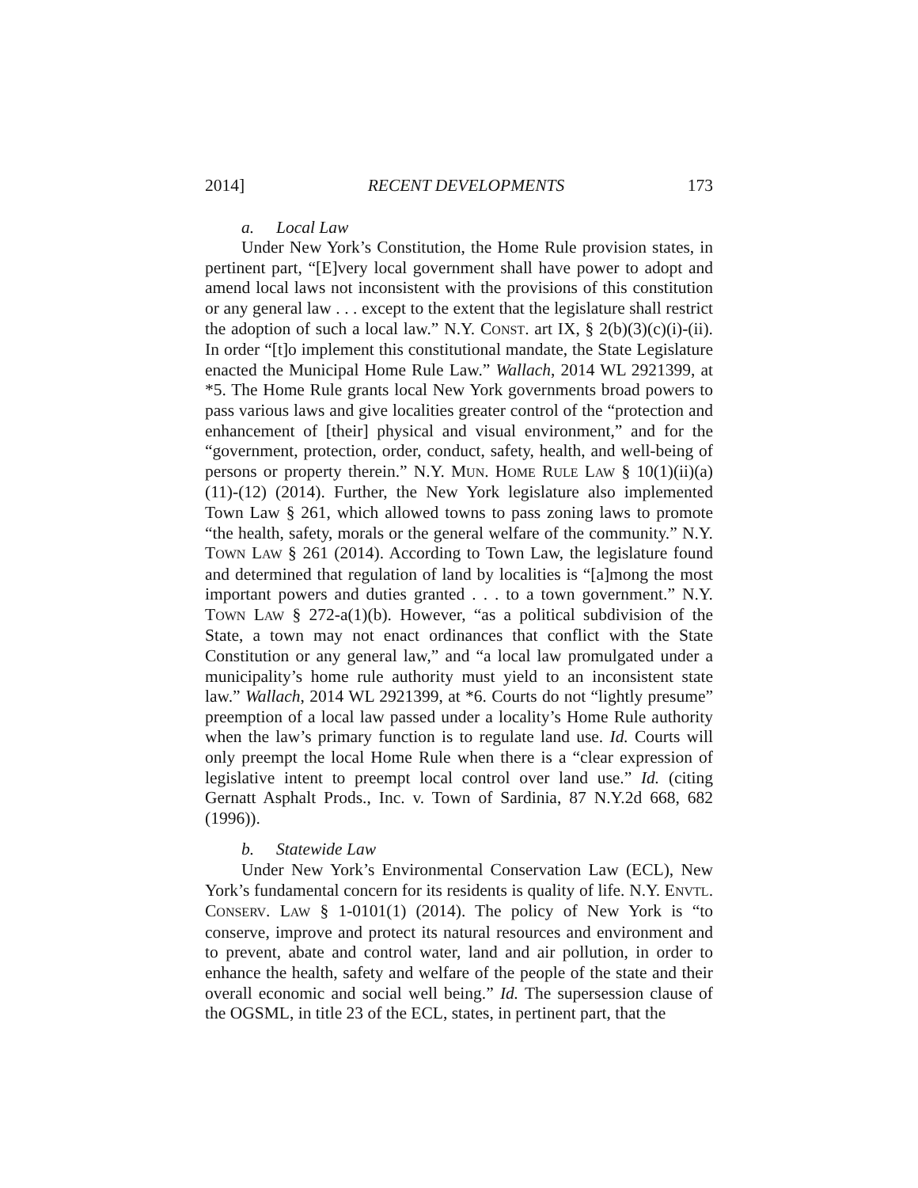2014] RECENT DEVELOPMENTS 173
a. Local Law
Under New York’s Constitution, the Home Rule provision states, in pertinent part, “[E]very local government shall have power to adopt and amend local laws not inconsistent with the provisions of this constitution or any general law . . . except to the extent that the legislature shall restrict the adoption of such a local law.” N.Y. CONST. art IX, § 2(b)(3)(c)(i)-(ii). In order “[t]o implement this constitutional mandate, the State Legislature enacted the Municipal Home Rule Law.” Wallach, 2014 WL 2921399, at *5. The Home Rule grants local New York governments broad powers to pass various laws and give localities greater control of the “protection and enhancement of [their] physical and visual environment,” and for the “government, protection, order, conduct, safety, health, and well-being of persons or property therein.” N.Y. MUN. HOME RULE LAW § 10(1)(ii)(a)(11)-(12) (2014). Further, the New York legislature also implemented Town Law § 261, which allowed towns to pass zoning laws to promote “the health, safety, morals or the general welfare of the community.” N.Y. TOWN LAW § 261 (2014). According to Town Law, the legislature found and determined that regulation of land by localities is “[a]mong the most important powers and duties granted . . . to a town government.” N.Y. TOWN LAW § 272-a(1)(b). However, “as a political subdivision of the State, a town may not enact ordinances that conflict with the State Constitution or any general law,” and “a local law promulgated under a municipality’s home rule authority must yield to an inconsistent state law.” Wallach, 2014 WL 2921399, at *6. Courts do not “lightly presume” preemption of a local law passed under a locality’s Home Rule authority when the law’s primary function is to regulate land use. Id. Courts will only preempt the local Home Rule when there is a “clear expression of legislative intent to preempt local control over land use.” Id. (citing Gernatt Asphalt Prods., Inc. v. Town of Sardinia, 87 N.Y.2d 668, 682 (1996)).
b. Statewide Law
Under New York’s Environmental Conservation Law (ECL), New York’s fundamental concern for its residents is quality of life. N.Y. ENVTL. CONSERV. LAW § 1-0101(1) (2014). The policy of New York is “to conserve, improve and protect its natural resources and environment and to prevent, abate and control water, land and air pollution, in order to enhance the health, safety and welfare of the people of the state and their overall economic and social well being.” Id. The supersession clause of the OGSML, in title 23 of the ECL, states, in pertinent part, that the